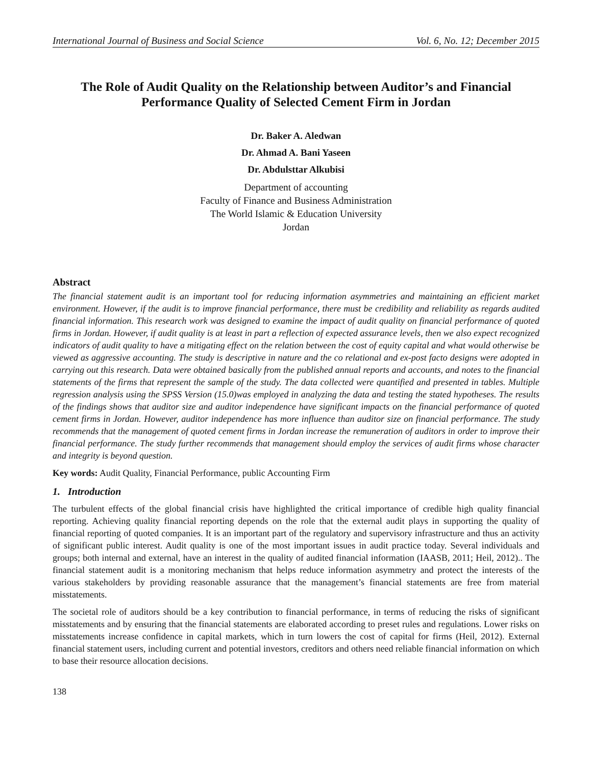International Journal of Business and Social Science Vol. 6, No. 12; December 2015
The Role of Audit Quality on the Relationship between Auditor’s and Financial Performance Quality of Selected Cement Firm in Jordan
Dr. Baker A. Aledwan
Dr. Ahmad A. Bani Yaseen
Dr. Abdulsttar Alkubisi
Department of accounting
Faculty of Finance and Business Administration
The World Islamic & Education University
Jordan
Abstract
The financial statement audit is an important tool for reducing information asymmetries and maintaining an efficient market environment. However, if the audit is to improve financial performance, there must be credibility and reliability as regards audited financial information. This research work was designed to examine the impact of audit quality on financial performance of quoted firms in Jordan. However, if audit quality is at least in part a reflection of expected assurance levels, then we also expect recognized indicators of audit quality to have a mitigating effect on the relation between the cost of equity capital and what would otherwise be viewed as aggressive accounting. The study is descriptive in nature and the co relational and ex-post facto designs were adopted in carrying out this research. Data were obtained basically from the published annual reports and accounts, and notes to the financial statements of the firms that represent the sample of the study. The data collected were quantified and presented in tables. Multiple regression analysis using the SPSS Version (15.0)was employed in analyzing the data and testing the stated hypotheses. The results of the findings shows that auditor size and auditor independence have significant impacts on the financial performance of quoted cement firms in Jordan. However, auditor independence has more influence than auditor size on financial performance. The study recommends that the management of quoted cement firms in Jordan increase the remuneration of auditors in order to improve their financial performance. The study further recommends that management should employ the services of audit firms whose character and integrity is beyond question.
Key words: Audit Quality, Financial Performance, public Accounting Firm
1. Introduction
The turbulent effects of the global financial crisis have highlighted the critical importance of credible high quality financial reporting. Achieving quality financial reporting depends on the role that the external audit plays in supporting the quality of financial reporting of quoted companies. It is an important part of the regulatory and supervisory infrastructure and thus an activity of significant public interest. Audit quality is one of the most important issues in audit practice today. Several individuals and groups; both internal and external, have an interest in the quality of audited financial information (IAASB, 2011; Heil, 2012).. The financial statement audit is a monitoring mechanism that helps reduce information asymmetry and protect the interests of the various stakeholders by providing reasonable assurance that the management’s financial statements are free from material misstatements.
The societal role of auditors should be a key contribution to financial performance, in terms of reducing the risks of significant misstatements and by ensuring that the financial statements are elaborated according to preset rules and regulations. Lower risks on misstatements increase confidence in capital markets, which in turn lowers the cost of capital for firms (Heil, 2012). External financial statement users, including current and potential investors, creditors and others need reliable financial information on which to base their resource allocation decisions.
138